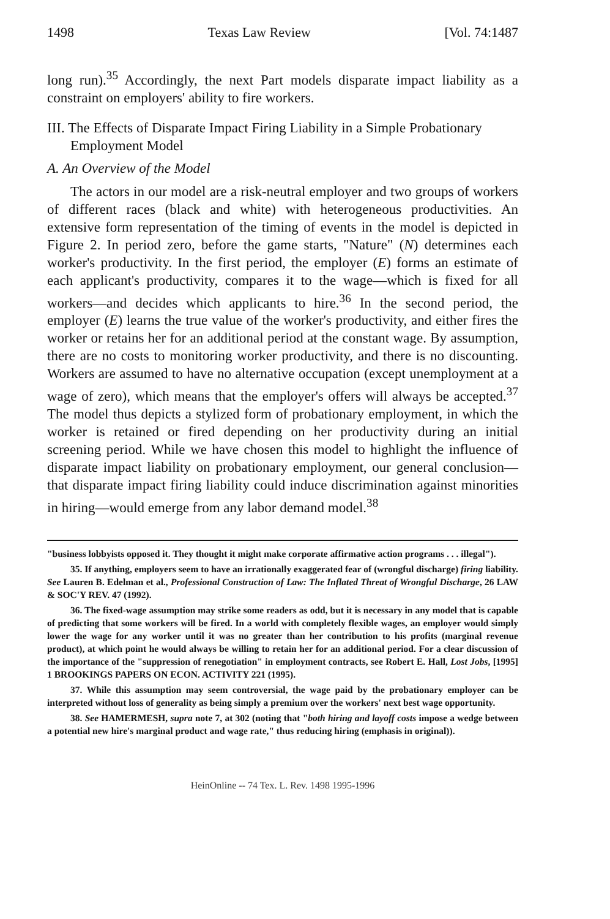1498 Texas Law Review [Vol. 74:1487
long run).<sup>35</sup> Accordingly, the next Part models disparate impact liability as a constraint on employers' ability to fire workers.
III. The Effects of Disparate Impact Firing Liability in a Simple Probationary Employment Model
A. An Overview of the Model
The actors in our model are a risk-neutral employer and two groups of workers of different races (black and white) with heterogeneous productivities. An extensive form representation of the timing of events in the model is depicted in Figure 2. In period zero, before the game starts, "Nature" (N) determines each worker's productivity. In the first period, the employer (E) forms an estimate of each applicant's productivity, compares it to the wage—which is fixed for all workers—and decides which applicants to hire.<sup>36</sup> In the second period, the employer (E) learns the true value of the worker's productivity, and either fires the worker or retains her for an additional period at the constant wage. By assumption, there are no costs to monitoring worker productivity, and there is no discounting. Workers are assumed to have no alternative occupation (except unemployment at a wage of zero), which means that the employer's offers will always be accepted.<sup>37</sup> The model thus depicts a stylized form of probationary employment, in which the worker is retained or fired depending on her productivity during an initial screening period. While we have chosen this model to highlight the influence of disparate impact liability on probationary employment, our general conclusion—that disparate impact firing liability could induce discrimination against minorities in hiring—would emerge from any labor demand model.<sup>38</sup>
"business lobbyists opposed it. They thought it might make corporate affirmative action programs . . . illegal").
35. If anything, employers seem to have an irrationally exaggerated fear of (wrongful discharge) firing liability. See Lauren B. Edelman et al., Professional Construction of Law: The Inflated Threat of Wrongful Discharge, 26 LAW & SOC'Y REV. 47 (1992).
36. The fixed-wage assumption may strike some readers as odd, but it is necessary in any model that is capable of predicting that some workers will be fired. In a world with completely flexible wages, an employer would simply lower the wage for any worker until it was no greater than her contribution to his profits (marginal revenue product), at which point he would always be willing to retain her for an additional period. For a clear discussion of the importance of the "suppression of renegotiation" in employment contracts, see Robert E. Hall, Lost Jobs, [1995] 1 BROOKINGS PAPERS ON ECON. ACTIVITY 221 (1995).
37. While this assumption may seem controversial, the wage paid by the probationary employer can be interpreted without loss of generality as being simply a premium over the workers' next best wage opportunity.
38. See HAMERMESH, supra note 7, at 302 (noting that "both hiring and layoff costs impose a wedge between a potential new hire's marginal product and wage rate," thus reducing hiring (emphasis in original)).
HeinOnline -- 74 Tex. L. Rev. 1498 1995-1996